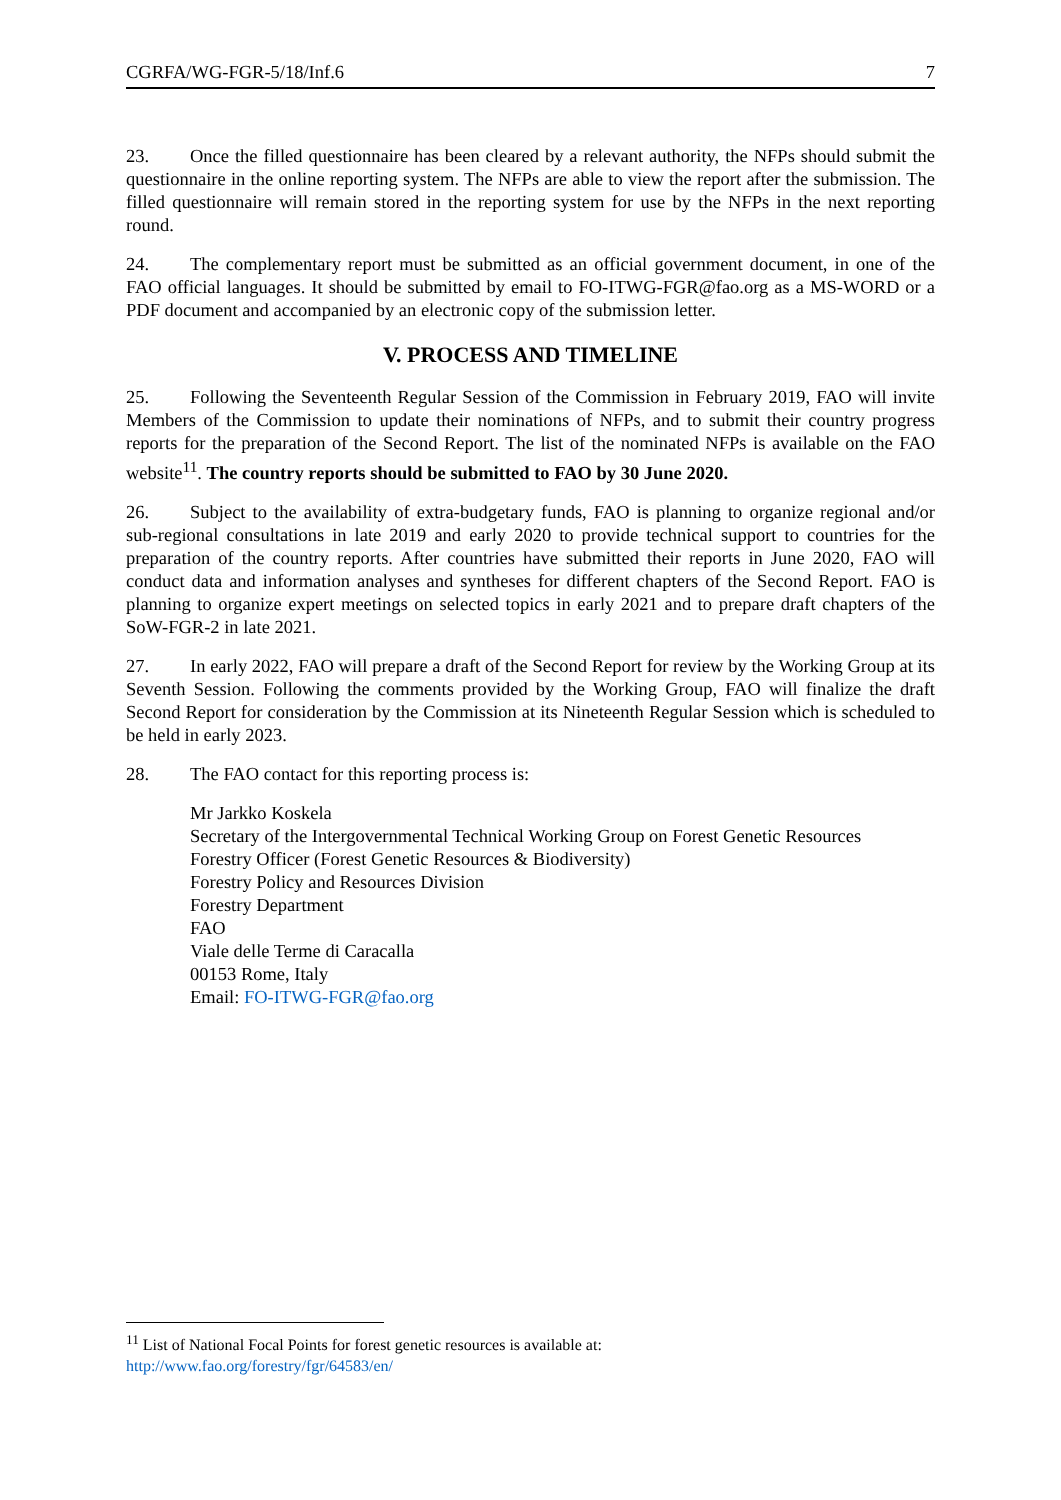CGRFA/WG-FGR-5/18/Inf.6 7
23. Once the filled questionnaire has been cleared by a relevant authority, the NFPs should submit the questionnaire in the online reporting system. The NFPs are able to view the report after the submission. The filled questionnaire will remain stored in the reporting system for use by the NFPs in the next reporting round.
24. The complementary report must be submitted as an official government document, in one of the FAO official languages. It should be submitted by email to FO-ITWG-FGR@fao.org as a MS-WORD or a PDF document and accompanied by an electronic copy of the submission letter.
V. PROCESS AND TIMELINE
25. Following the Seventeenth Regular Session of the Commission in February 2019, FAO will invite Members of the Commission to update their nominations of NFPs, and to submit their country progress reports for the preparation of the Second Report. The list of the nominated NFPs is available on the FAO website<sup>11</sup>. The country reports should be submitted to FAO by 30 June 2020.
26. Subject to the availability of extra-budgetary funds, FAO is planning to organize regional and/or sub-regional consultations in late 2019 and early 2020 to provide technical support to countries for the preparation of the country reports. After countries have submitted their reports in June 2020, FAO will conduct data and information analyses and syntheses for different chapters of the Second Report. FAO is planning to organize expert meetings on selected topics in early 2021 and to prepare draft chapters of the SoW-FGR-2 in late 2021.
27. In early 2022, FAO will prepare a draft of the Second Report for review by the Working Group at its Seventh Session. Following the comments provided by the Working Group, FAO will finalize the draft Second Report for consideration by the Commission at its Nineteenth Regular Session which is scheduled to be held in early 2023.
28. The FAO contact for this reporting process is:
Mr Jarkko Koskela
Secretary of the Intergovernmental Technical Working Group on Forest Genetic Resources
Forestry Officer (Forest Genetic Resources & Biodiversity)
Forestry Policy and Resources Division
Forestry Department
FAO
Viale delle Terme di Caracalla
00153 Rome, Italy
Email: FO-ITWG-FGR@fao.org
<sup>11</sup> List of National Focal Points for forest genetic resources is available at:
http://www.fao.org/forestry/fgr/64583/en/